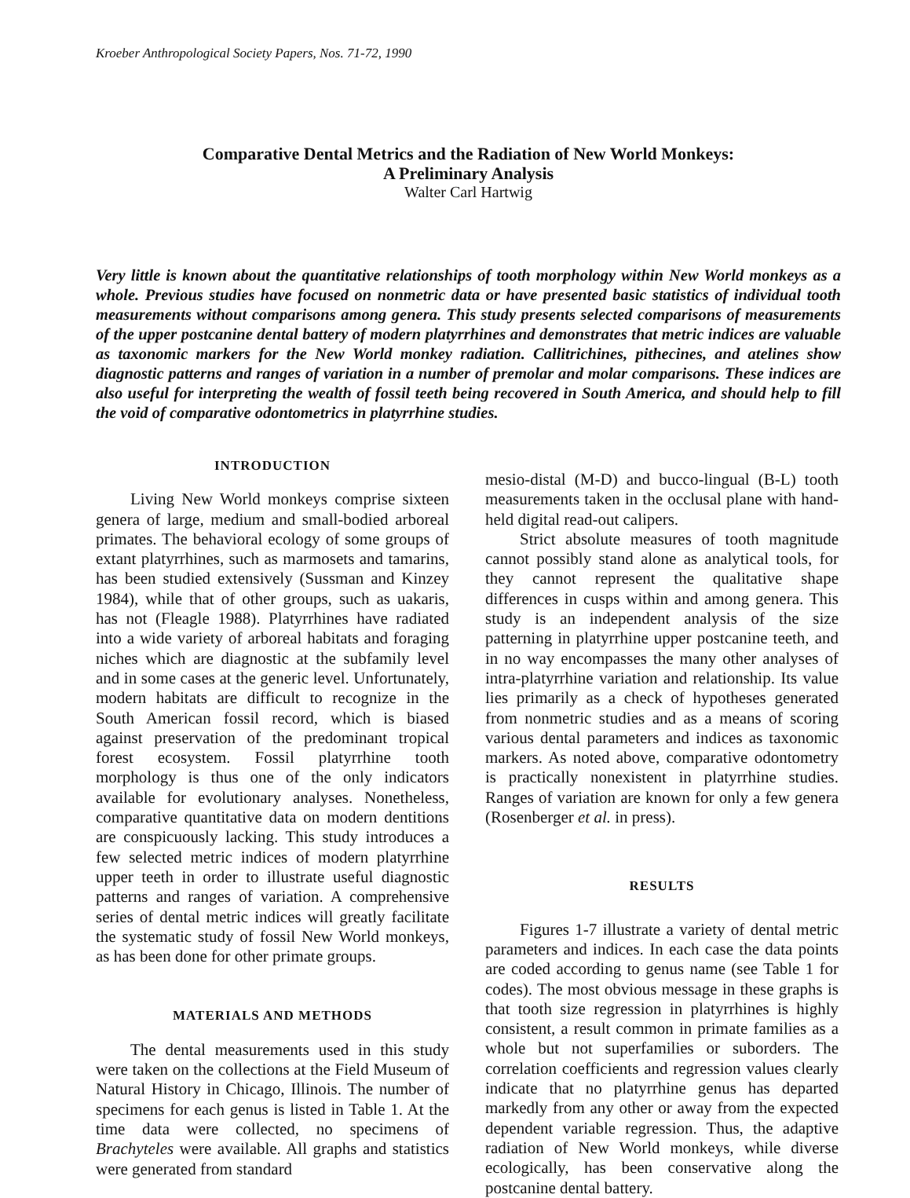Kroeber Anthropological Society Papers, Nos. 71-72, 1990
Comparative Dental Metrics and the Radiation of New World Monkeys:
A Preliminary Analysis
Walter Carl Hartwig
Very little is known about the quantitative relationships of tooth morphology within New World monkeys as a whole. Previous studies have focused on nonmetric data or have presented basic statistics of individual tooth measurements without comparisons among genera. This study presents selected comparisons of measurements of the upper postcanine dental battery of modern platyrrhines and demonstrates that metric indices are valuable as taxonomic markers for the New World monkey radiation. Callitrichines, pithecines, and atelines show diagnostic patterns and ranges of variation in a number of premolar and molar comparisons. These indices are also useful for interpreting the wealth of fossil teeth being recovered in South America, and should help to fill the void of comparative odontometrics in platyrrhine studies.
INTRODUCTION
Living New World monkeys comprise sixteen genera of large, medium and small-bodied arboreal primates. The behavioral ecology of some groups of extant platyrrhines, such as marmosets and tamarins, has been studied extensively (Sussman and Kinzey 1984), while that of other groups, such as uakaris, has not (Fleagle 1988). Platyrrhines have radiated into a wide variety of arboreal habitats and foraging niches which are diagnostic at the subfamily level and in some cases at the generic level. Unfortunately, modern habitats are difficult to recognize in the South American fossil record, which is biased against preservation of the predominant tropical forest ecosystem. Fossil platyrrhine tooth morphology is thus one of the only indicators available for evolutionary analyses. Nonetheless, comparative quantitative data on modern dentitions are conspicuously lacking. This study introduces a few selected metric indices of modern platyrrhine upper teeth in order to illustrate useful diagnostic patterns and ranges of variation. A comprehensive series of dental metric indices will greatly facilitate the systematic study of fossil New World monkeys, as has been done for other primate groups.
MATERIALS AND METHODS
The dental measurements used in this study were taken on the collections at the Field Museum of Natural History in Chicago, Illinois. The number of specimens for each genus is listed in Table 1. At the time data were collected, no specimens of Brachyteles were available. All graphs and statistics were generated from standard
mesio-distal (M-D) and bucco-lingual (B-L) tooth measurements taken in the occlusal plane with hand-held digital read-out calipers.
Strict absolute measures of tooth magnitude cannot possibly stand alone as analytical tools, for they cannot represent the qualitative shape differences in cusps within and among genera. This study is an independent analysis of the size patterning in platyrrhine upper postcanine teeth, and in no way encompasses the many other analyses of intra-platyrrhine variation and relationship. Its value lies primarily as a check of hypotheses generated from nonmetric studies and as a means of scoring various dental parameters and indices as taxonomic markers. As noted above, comparative odontometry is practically nonexistent in platyrrhine studies. Ranges of variation are known for only a few genera (Rosenberger et al. in press).
RESULTS
Figures 1-7 illustrate a variety of dental metric parameters and indices. In each case the data points are coded according to genus name (see Table 1 for codes). The most obvious message in these graphs is that tooth size regression in platyrrhines is highly consistent, a result common in primate families as a whole but not superfamilies or suborders. The correlation coefficients and regression values clearly indicate that no platyrrhine genus has departed markedly from any other or away from the expected dependent variable regression. Thus, the adaptive radiation of New World monkeys, while diverse ecologically, has been conservative along the postcanine dental battery.